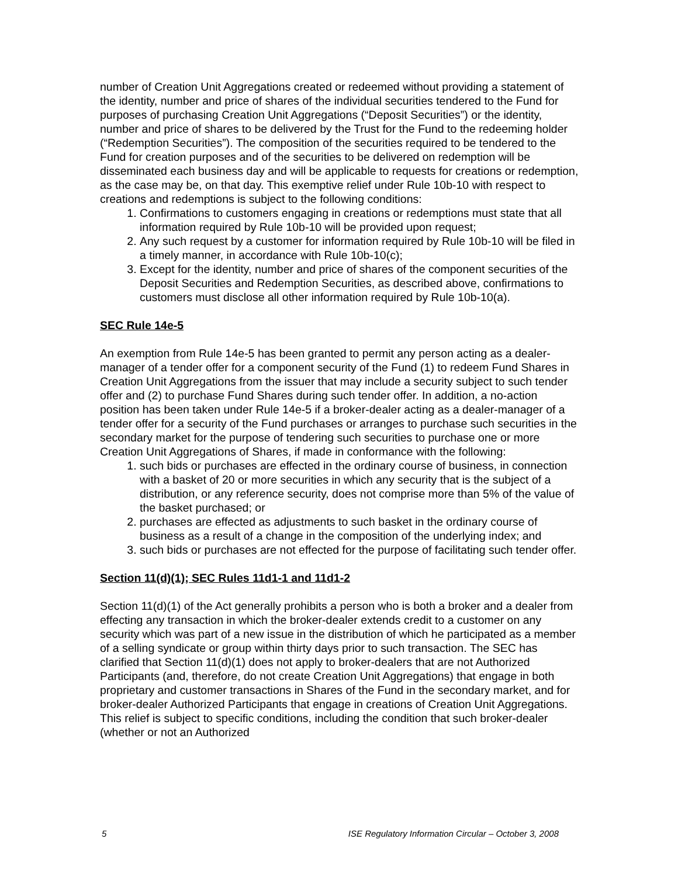number of Creation Unit Aggregations created or redeemed without providing a statement of the identity, number and price of shares of the individual securities tendered to the Fund for purposes of purchasing Creation Unit Aggregations (“Deposit Securities”) or the identity, number and price of shares to be delivered by the Trust for the Fund to the redeeming holder (“Redemption Securities”). The composition of the securities required to be tendered to the Fund for creation purposes and of the securities to be delivered on redemption will be disseminated each business day and will be applicable to requests for creations or redemption, as the case may be, on that day. This exemptive relief under Rule 10b-10 with respect to creations and redemptions is subject to the following conditions:
1. Confirmations to customers engaging in creations or redemptions must state that all information required by Rule 10b-10 will be provided upon request;
2. Any such request by a customer for information required by Rule 10b-10 will be filed in a timely manner, in accordance with Rule 10b-10(c);
3. Except for the identity, number and price of shares of the component securities of the Deposit Securities and Redemption Securities, as described above, confirmations to customers must disclose all other information required by Rule 10b-10(a).
SEC Rule 14e-5
An exemption from Rule 14e-5 has been granted to permit any person acting as a dealer-manager of a tender offer for a component security of the Fund (1) to redeem Fund Shares in Creation Unit Aggregations from the issuer that may include a security subject to such tender offer and (2) to purchase Fund Shares during such tender offer. In addition, a no-action position has been taken under Rule 14e-5 if a broker-dealer acting as a dealer-manager of a tender offer for a security of the Fund purchases or arranges to purchase such securities in the secondary market for the purpose of tendering such securities to purchase one or more Creation Unit Aggregations of Shares, if made in conformance with the following:
1. such bids or purchases are effected in the ordinary course of business, in connection with a basket of 20 or more securities in which any security that is the subject of a distribution, or any reference security, does not comprise more than 5% of the value of the basket purchased; or
2. purchases are effected as adjustments to such basket in the ordinary course of business as a result of a change in the composition of the underlying index; and
3. such bids or purchases are not effected for the purpose of facilitating such tender offer.
Section 11(d)(1); SEC Rules 11d1-1 and 11d1-2
Section 11(d)(1) of the Act generally prohibits a person who is both a broker and a dealer from effecting any transaction in which the broker-dealer extends credit to a customer on any security which was part of a new issue in the distribution of which he participated as a member of a selling syndicate or group within thirty days prior to such transaction. The SEC has clarified that Section 11(d)(1) does not apply to broker-dealers that are not Authorized Participants (and, therefore, do not create Creation Unit Aggregations) that engage in both proprietary and customer transactions in Shares of the Fund in the secondary market, and for broker-dealer Authorized Participants that engage in creations of Creation Unit Aggregations. This relief is subject to specific conditions, including the condition that such broker-dealer (whether or not an Authorized
5 ISE Regulatory Information Circular – October 3, 2008